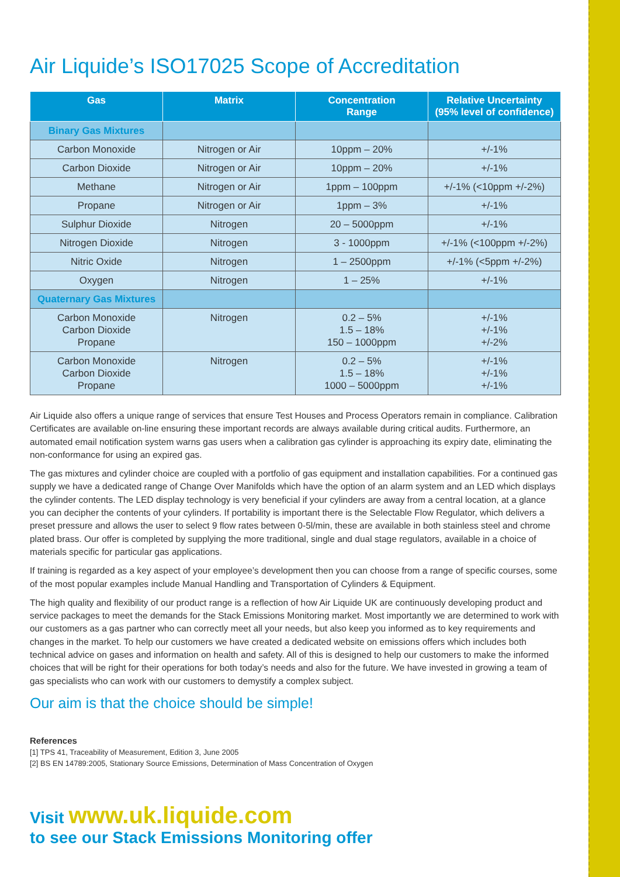Air Liquide’s ISO17025 Scope of Accreditation
| Gas | Matrix | Concentration Range | Relative Uncertainty (95% level of confidence) |
| --- | --- | --- | --- |
| Binary Gas Mixtures | | | |
| Carbon Monoxide | Nitrogen or Air | 10ppm – 20% | +/-1% |
| Carbon Dioxide | Nitrogen or Air | 10ppm – 20% | +/-1% |
| Methane | Nitrogen or Air | 1ppm – 100ppm | +/-1% (<10ppm +/-2%) |
| Propane | Nitrogen or Air | 1ppm – 3% | +/-1% |
| Sulphur Dioxide | Nitrogen | 20 – 5000ppm | +/-1% |
| Nitrogen Dioxide | Nitrogen | 3 - 1000ppm | +/-1% (<100ppm +/-2%) |
| Nitric Oxide | Nitrogen | 1 – 2500ppm | +/-1% (<5ppm +/-2%) |
| Oxygen | Nitrogen | 1 – 25% | +/-1% |
| Quaternary Gas Mixtures | | | |
| Carbon Monoxide Carbon Dioxide Propane | Nitrogen | 0.2 – 5% 1.5 – 18% 150 – 1000ppm | +/-1% +/-1% +/-2% |
| Carbon Monoxide Carbon Dioxide Propane | Nitrogen | 0.2 – 5% 1.5 – 18% 1000 – 5000ppm | +/-1% +/-1% +/-1% |
Air Liquide also offers a unique range of services that ensure Test Houses and Process Operators remain in compliance. Calibration Certificates are available on-line ensuring these important records are always available during critical audits. Furthermore, an automated email notification system warns gas users when a calibration gas cylinder is approaching its expiry date, eliminating the non-conformance for using an expired gas.
The gas mixtures and cylinder choice are coupled with a portfolio of gas equipment and installation capabilities. For a continued gas supply we have a dedicated range of Change Over Manifolds which have the option of an alarm system and an LED which displays the cylinder contents. The LED display technology is very beneficial if your cylinders are away from a central location, at a glance you can decipher the contents of your cylinders. If portability is important there is the Selectable Flow Regulator, which delivers a preset pressure and allows the user to select 9 flow rates between 0-5l/min, these are available in both stainless steel and chrome plated brass. Our offer is completed by supplying the more traditional, single and dual stage regulators, available in a choice of materials specific for particular gas applications.
If training is regarded as a key aspect of your employee’s development then you can choose from a range of specific courses, some of the most popular examples include Manual Handling and Transportation of Cylinders & Equipment.
The high quality and flexibility of our product range is a reflection of how Air Liquide UK are continuously developing product and service packages to meet the demands for the Stack Emissions Monitoring market. Most importantly we are determined to work with our customers as a gas partner who can correctly meet all your needs, but also keep you informed as to key requirements and changes in the market. To help our customers we have created a dedicated website on emissions offers which includes both technical advice on gases and information on health and safety. All of this is designed to help our customers to make the informed choices that will be right for their operations for both today’s needs and also for the future. We have invested in growing a team of gas specialists who can work with our customers to demystify a complex subject.
Our aim is that the choice should be simple!
References
[1] TPS 41, Traceability of Measurement, Edition 3, June 2005
[2] BS EN 14789:2005, Stationary Source Emissions, Determination of Mass Concentration of Oxygen
Visit www.uk.liquide.com
to see our Stack Emissions Monitoring offer